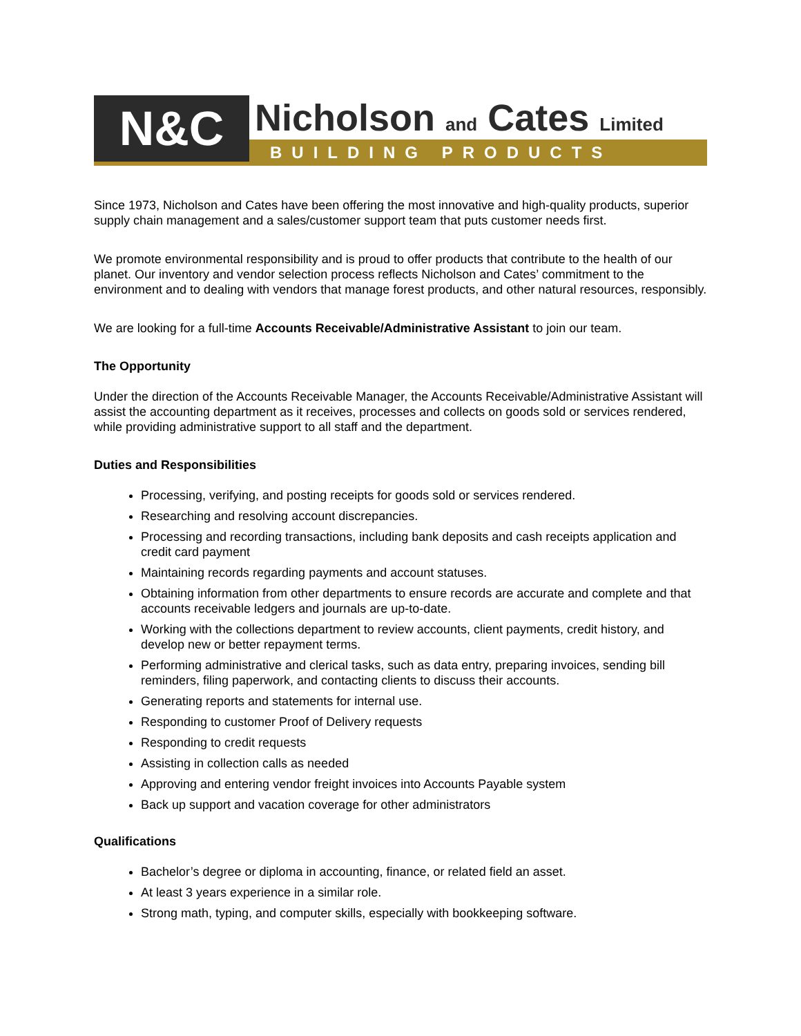N&C
Nicholson and Cates Limited
BUILDING PRODUCTS
Since 1973, Nicholson and Cates have been offering the most innovative and high-quality products, superior supply chain management and a sales/customer support team that puts customer needs first.
We promote environmental responsibility and is proud to offer products that contribute to the health of our planet. Our inventory and vendor selection process reflects Nicholson and Cates’ commitment to the environment and to dealing with vendors that manage forest products, and other natural resources, responsibly.
We are looking for a full-time Accounts Receivable/Administrative Assistant to join our team.
The Opportunity
Under the direction of the Accounts Receivable Manager, the Accounts Receivable/Administrative Assistant will assist the accounting department as it receives, processes and collects on goods sold or services rendered, while providing administrative support to all staff and the department.
Duties and Responsibilities
Processing, verifying, and posting receipts for goods sold or services rendered.
Researching and resolving account discrepancies.
Processing and recording transactions, including bank deposits and cash receipts application and credit card payment
Maintaining records regarding payments and account statuses.
Obtaining information from other departments to ensure records are accurate and complete and that accounts receivable ledgers and journals are up-to-date.
Working with the collections department to review accounts, client payments, credit history, and develop new or better repayment terms.
Performing administrative and clerical tasks, such as data entry, preparing invoices, sending bill reminders, filing paperwork, and contacting clients to discuss their accounts.
Generating reports and statements for internal use.
Responding to customer Proof of Delivery requests
Responding to credit requests
Assisting in collection calls as needed
Approving and entering vendor freight invoices into Accounts Payable system
Back up support and vacation coverage for other administrators
Qualifications
Bachelor’s degree or diploma in accounting, finance, or related field an asset.
At least 3 years experience in a similar role.
Strong math, typing, and computer skills, especially with bookkeeping software.